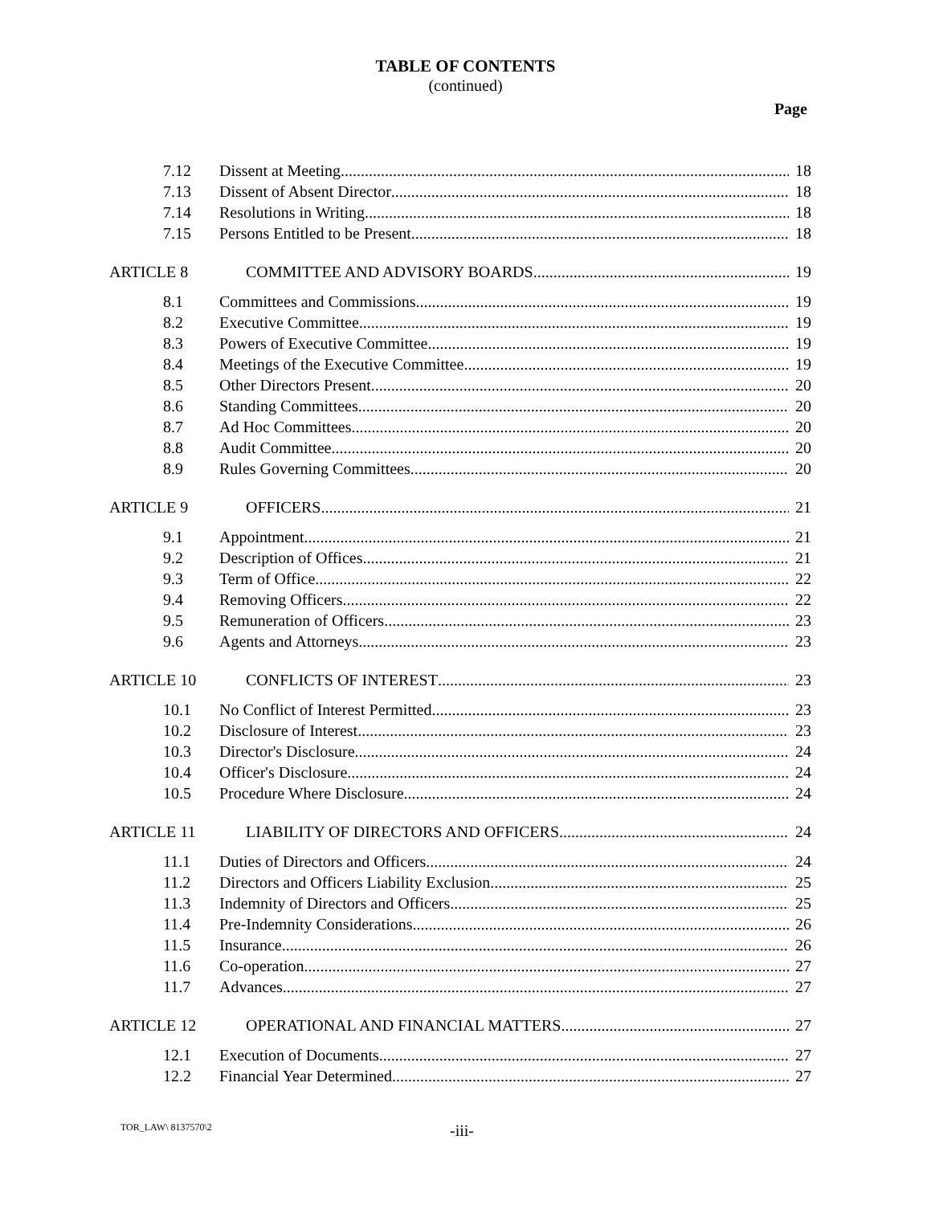TABLE OF CONTENTS
(continued)
Page
7.12 Dissent at Meeting 18
7.13 Dissent of Absent Director 18
7.14 Resolutions in Writing 18
7.15 Persons Entitled to be Present 18
ARTICLE 8 COMMITTEE AND ADVISORY BOARDS 19
8.1 Committees and Commissions 19
8.2 Executive Committee 19
8.3 Powers of Executive Committee 19
8.4 Meetings of the Executive Committee 19
8.5 Other Directors Present 20
8.6 Standing Committees 20
8.7 Ad Hoc Committees 20
8.8 Audit Committee 20
8.9 Rules Governing Committees 20
ARTICLE 9 OFFICERS 21
9.1 Appointment 21
9.2 Description of Offices 21
9.3 Term of Office 22
9.4 Removing Officers 22
9.5 Remuneration of Officers 23
9.6 Agents and Attorneys 23
ARTICLE 10 CONFLICTS OF INTEREST 23
10.1 No Conflict of Interest Permitted 23
10.2 Disclosure of Interest 23
10.3 Director's Disclosure 24
10.4 Officer's Disclosure 24
10.5 Procedure Where Disclosure 24
ARTICLE 11 LIABILITY OF DIRECTORS AND OFFICERS 24
11.1 Duties of Directors and Officers 24
11.2 Directors and Officers Liability Exclusion 25
11.3 Indemnity of Directors and Officers 25
11.4 Pre-Indemnity Considerations 26
11.5 Insurance 26
11.6 Co-operation 27
11.7 Advances 27
ARTICLE 12 OPERATIONAL AND FINANCIAL MATTERS 27
12.1 Execution of Documents 27
12.2 Financial Year Determined 27
TOR_LAW\ 8137570\2 -iii-